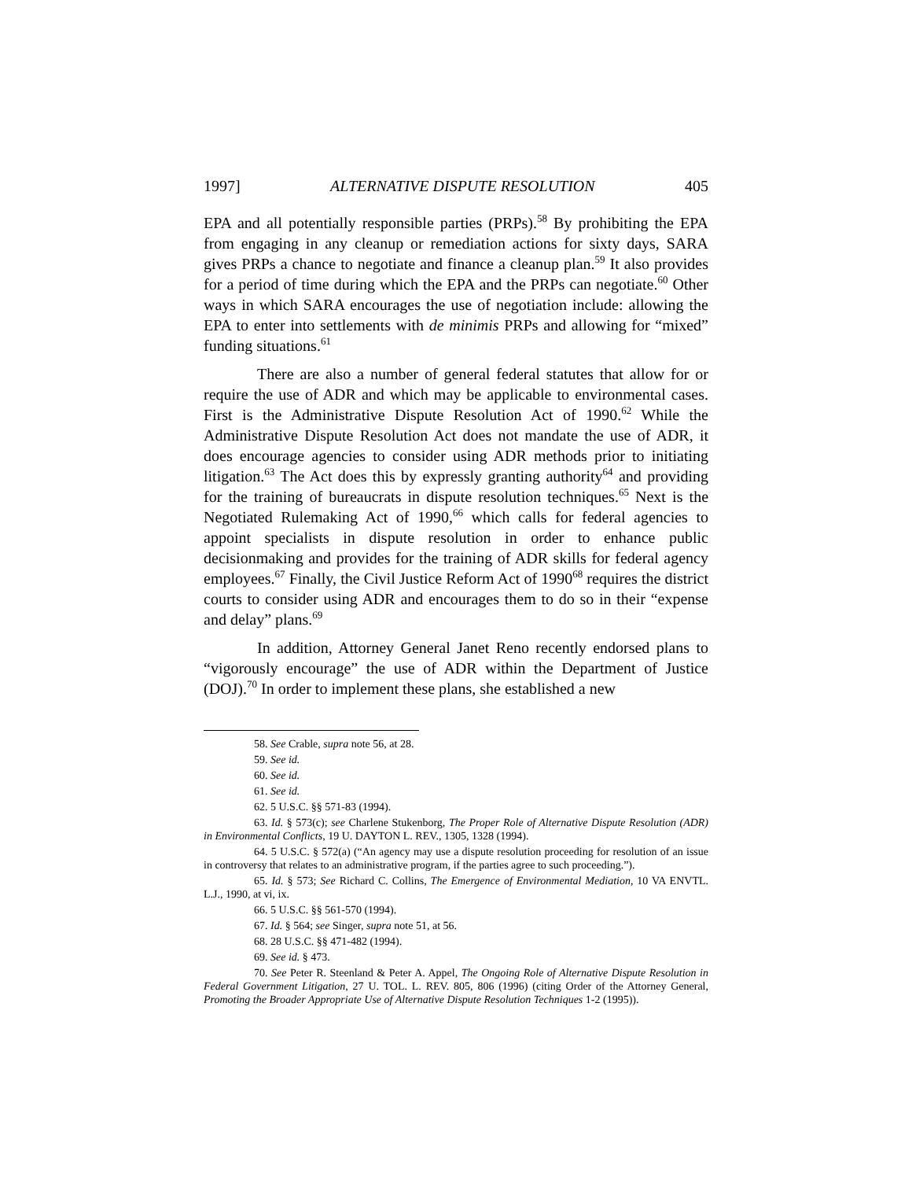1997] ALTERNATIVE DISPUTE RESOLUTION 405
EPA and all potentially responsible parties (PRPs).<sup>58</sup> By prohibiting the EPA from engaging in any cleanup or remediation actions for sixty days, SARA gives PRPs a chance to negotiate and finance a cleanup plan.<sup>59</sup> It also provides for a period of time during which the EPA and the PRPs can negotiate.<sup>60</sup> Other ways in which SARA encourages the use of negotiation include: allowing the EPA to enter into settlements with de minimis PRPs and allowing for “mixed” funding situations.<sup>61</sup>
There are also a number of general federal statutes that allow for or require the use of ADR and which may be applicable to environmental cases. First is the Administrative Dispute Resolution Act of 1990.<sup>62</sup> While the Administrative Dispute Resolution Act does not mandate the use of ADR, it does encourage agencies to consider using ADR methods prior to initiating litigation.<sup>63</sup> The Act does this by expressly granting authority<sup>64</sup> and providing for the training of bureaucrats in dispute resolution techniques.<sup>65</sup> Next is the Negotiated Rulemaking Act of 1990,<sup>66</sup> which calls for federal agencies to appoint specialists in dispute resolution in order to enhance public decisionmaking and provides for the training of ADR skills for federal agency employees.<sup>67</sup> Finally, the Civil Justice Reform Act of 1990<sup>68</sup> requires the district courts to consider using ADR and encourages them to do so in their “expense and delay” plans.<sup>69</sup>
In addition, Attorney General Janet Reno recently endorsed plans to “vigorously encourage” the use of ADR within the Department of Justice (DOJ).<sup>70</sup> In order to implement these plans, she established a new
58. See Crable, supra note 56, at 28.
59. See id.
60. See id.
61. See id.
62. 5 U.S.C. §§ 571-83 (1994).
63. Id. § 573(c); see Charlene Stukenborg, The Proper Role of Alternative Dispute Resolution (ADR) in Environmental Conflicts, 19 U. DAYTON L. REV., 1305, 1328 (1994).
64. 5 U.S.C. § 572(a) (“An agency may use a dispute resolution proceeding for resolution of an issue in controversy that relates to an administrative program, if the parties agree to such proceeding.”).
65. Id. § 573; See Richard C. Collins, The Emergence of Environmental Mediation, 10 VA ENVTL. L.J., 1990, at vi, ix.
66. 5 U.S.C. §§ 561-570 (1994).
67. Id. § 564; see Singer, supra note 51, at 56.
68. 28 U.S.C. §§ 471-482 (1994).
69. See id. § 473.
70. See Peter R. Steenland & Peter A. Appel, The Ongoing Role of Alternative Dispute Resolution in Federal Government Litigation, 27 U. TOL. L. REV. 805, 806 (1996) (citing Order of the Attorney General, Promoting the Broader Appropriate Use of Alternative Dispute Resolution Techniques 1-2 (1995)).